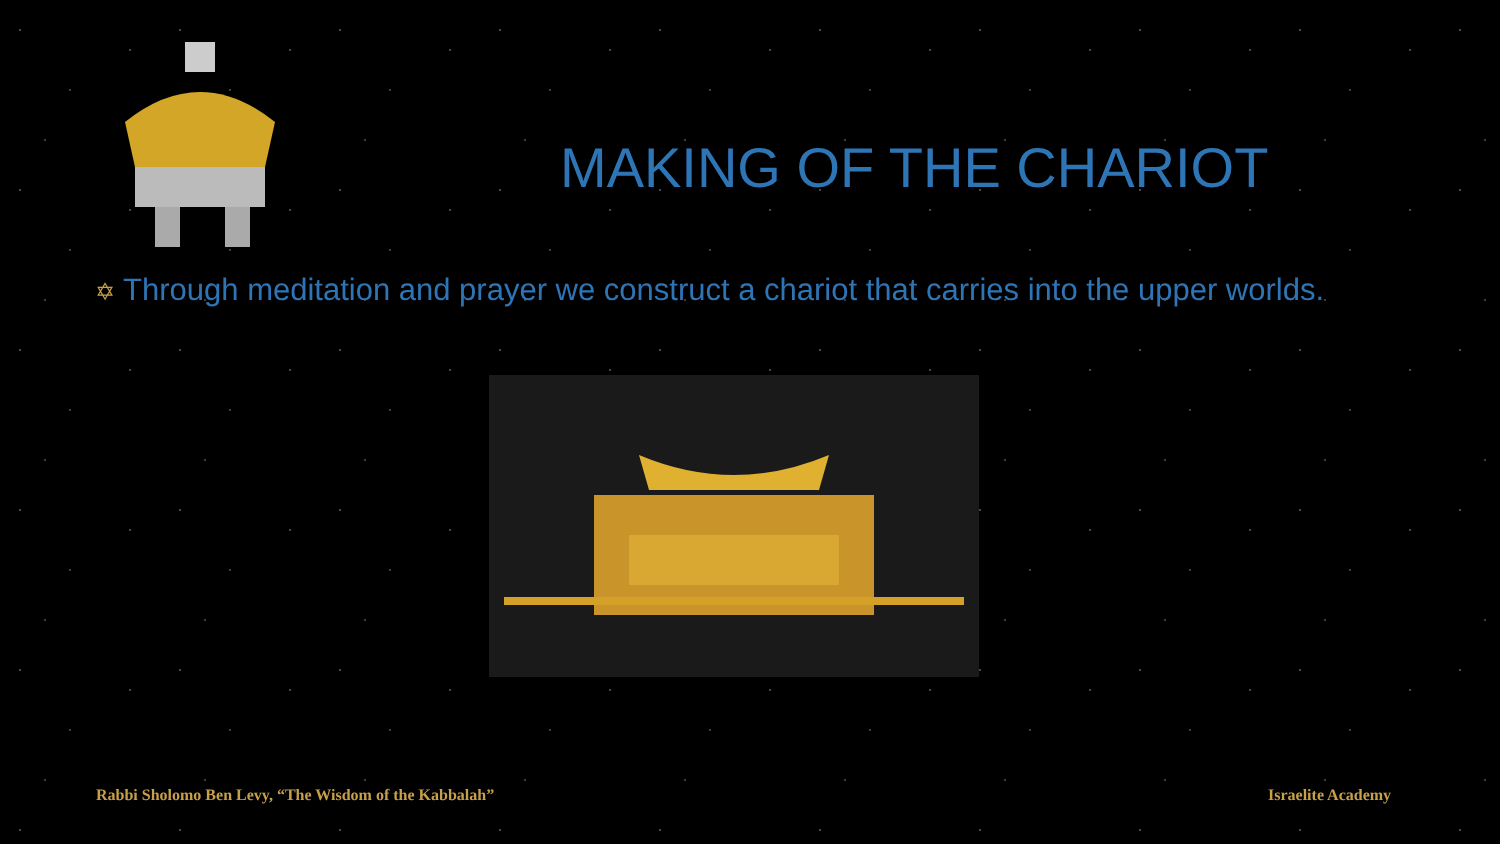MAKING OF THE CHARIOT
✡ Through meditation and prayer we construct a chariot that carries into the upper worlds.
Rabbi Sholomo Ben Levy, “The Wisdom of the Kabbalah”
Israelite Academy